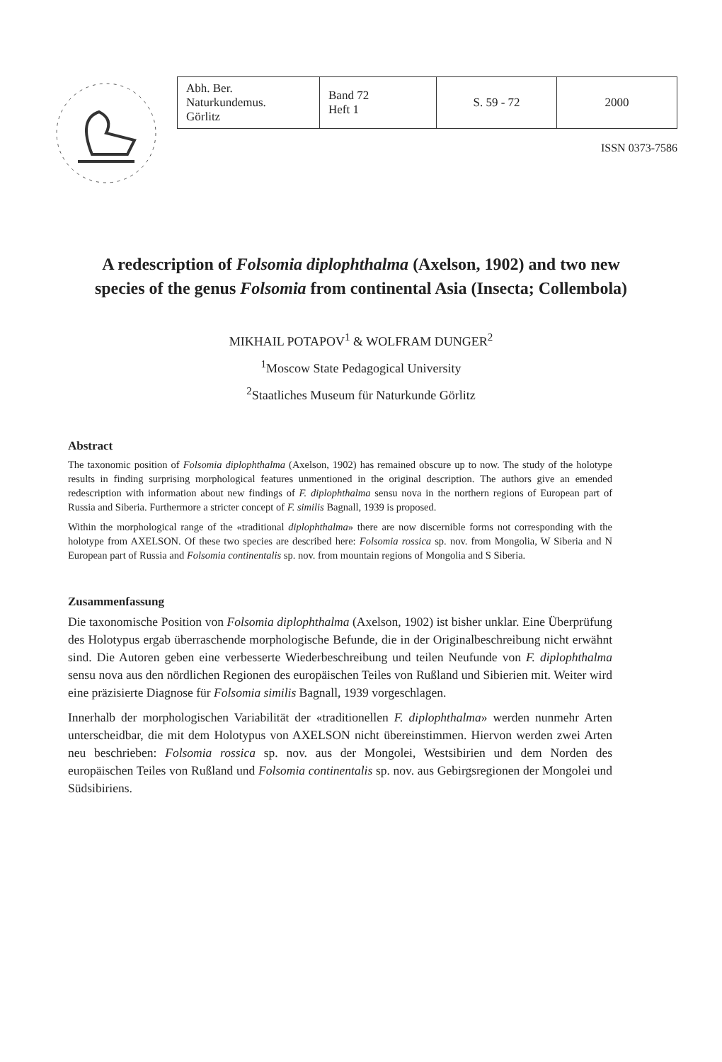| Abh. Ber. Naturkundemus. Görlitz | Band 72 Heft 1 | S. 59 - 72 | 2000 |
ISSN 0373-7586
A redescription of Folsomia diplophthalma (Axelson, 1902) and two new species of the genus Folsomia from continental Asia (Insecta; Collembola)
MIKHAIL POTAPOV<sup>1</sup> & WOLFRAM DUNGER<sup>2</sup>
<sup>1</sup> Moscow State Pedagogical University
<sup>2</sup> Staatliches Museum für Naturkunde Görlitz
Abstract
The taxonomic position of Folsomia diplophthalma (Axelson, 1902) has remained obscure up to now. The study of the holotype results in finding surprising morphological features unmentioned in the original description. The authors give an emended redescription with information about new findings of F. diplophthalma sensu nova in the northern regions of European part of Russia and Siberia. Furthermore a stricter concept of F. similis Bagnall, 1939 is proposed.
Within the morphological range of the «traditional diplophthalma» there are now discernible forms not corresponding with the holotype from AXELSON. Of these two species are described here: Folsomia rossica sp. nov. from Mongolia, W Siberia and N European part of Russia and Folsomia continentalis sp. nov. from mountain regions of Mongolia and S Siberia.
Zusammenfassung
Die taxonomische Position von Folsomia diplophthalma (Axelson, 1902) ist bisher unklar. Eine Überprüfung des Holotypus ergab überraschende morphologische Befunde, die in der Originalbeschreibung nicht erwähnt sind. Die Autoren geben eine verbesserte Wiederbeschreibung und teilen Neufunde von F. diplophthalma sensu nova aus den nördlichen Regionen des europäischen Teiles von Rußland und Sibierien mit. Weiter wird eine präzisierte Diagnose für Folsomia similis Bagnall, 1939 vorgeschlagen.
Innerhalb der morphologischen Variabilität der «traditionellen F. diplophthalma» werden nunmehr Arten unterscheidbar, die mit dem Holotypus von AXELSON nicht übereinstimmen. Hiervon werden zwei Arten neu beschrieben: Folsomia rossica sp. nov. aus der Mongolei, Westsibirien und dem Norden des europäischen Teiles von Rußland und Folsomia continentalis sp. nov. aus Gebirgsregionen der Mongolei und Südsibiriens.